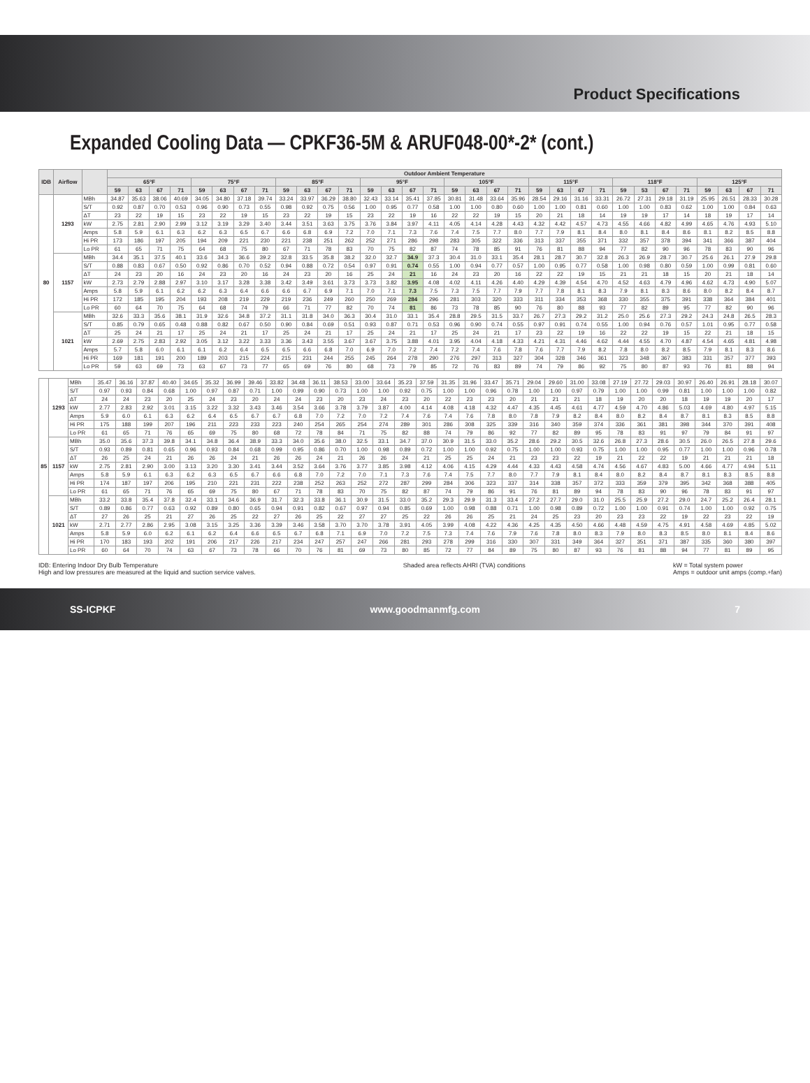Product Specifications
Expanded Cooling Data — CPKF36-5M & ARUF048-00*-2* (cont.)
| IDB | Airflow | | Outdoor Ambient Temperature | | | | | | | | | | | | | | | | | | | | | | | | | | | | | | | |
| --- | --- | --- | --- | --- | --- | --- | --- | --- | --- | --- | --- | --- | --- | --- | --- | --- | --- | --- | --- | --- | --- | --- | --- | --- | --- | --- | --- | --- | --- | --- | --- | --- | --- | --- |
| | | | 65°F | | | | 75°F | | | | 85°F | | | | 95°F | | | | 105°F | | | | 115°F | | | | 118°F | | | | 125°F | | | |
| | | | 59 | 63 | 67 | 71 | 59 | 63 | 67 | 71 | 59 | 63 | 67 | 71 | 59 | 63 | 67 | 71 | 59 | 63 | 67 | 71 | 59 | 63 | 67 | 71 | 59 | 53 | 67 | 71 | 59 | 63 | 67 | 71 |
| 80 | 1293 | MBh | 34.87 | 35.63 | 38.06 | 40.69 | 34.05 | 34.80 | 37.18 | 39.74 | 33.24 | 33.97 | 36.29 | 38.80 | 32.43 | 33.14 | 35.41 | 37.85 | 30.81 | 31.48 | 33.64 | 35.96 | 28.54 | 29.16 | 31.16 | 33.31 | 26.72 | 27.31 | 29.18 | 31.19 | 25.95 | 26.51 | 28.33 | 30.28 |
| | | S/T | 0.92 | 0.87 | 0.70 | 0.53 | 0.96 | 0.90 | 0.73 | 0.55 | 0.98 | 0.92 | 0.75 | 0.56 | 1.00 | 0.95 | 0.77 | 0.58 | 1.00 | 1.00 | 0.80 | 0.60 | 1.00 | 1.00 | 0.81 | 0.60 | 1.00 | 1.00 | 0.83 | 0.62 | 1.00 | 1.00 | 0.84 | 0.63 |
| | | ΔT | 23 | 22 | 19 | 15 | 23 | 22 | 19 | 15 | 23 | 22 | 19 | 15 | 23 | 22 | 19 | 16 | 22 | 22 | 19 | 15 | 20 | 21 | 18 | 14 | 19 | 19 | 17 | 14 | 18 | 19 | 17 | 14 |
| | | kW | 2.75 | 2.81 | 2.90 | 2.99 | 3.12 | 3.19 | 3.29 | 3.40 | 3.44 | 3.51 | 3.63 | 3.75 | 3.76 | 3.84 | 3.97 | 4.11 | 4.05 | 4.14 | 4.28 | 4.43 | 4.32 | 4.42 | 4.57 | 4.73 | 4.55 | 4.66 | 4.82 | 4.99 | 4.65 | 4.76 | 4.93 | 5.10 |
| | | Amps | 5.8 | 5.9 | 6.1 | 6.3 | 6.2 | 6.3 | 6.5 | 6.7 | 6.6 | 6.8 | 6.9 | 7.2 | 7.0 | 7.1 | 7.3 | 7.6 | 7.4 | 7.5 | 7.7 | 8.0 | 7.7 | 7.9 | 8.1 | 8.4 | 8.0 | 8.1 | 8.4 | 8.6 | 8.1 | 8.2 | 8.5 | 8.8 |
| | | Hi PR | 173 | 186 | 197 | 205 | 194 | 209 | 221 | 230 | 221 | 238 | 251 | 262 | 252 | 271 | 286 | 298 | 283 | 305 | 322 | 336 | 313 | 337 | 355 | 371 | 332 | 357 | 378 | 394 | 341 | 366 | 387 | 404 |
| | | Lo PR | 61 | 65 | 71 | 75 | 64 | 68 | 75 | 80 | 67 | 71 | 78 | 83 | 70 | 75 | 82 | 87 | 74 | 78 | 85 | 91 | 76 | 81 | 88 | 94 | 77 | 82 | 90 | 96 | 78 | 83 | 90 | 96 |
| | 1157 | MBh | 34.4 | 35.1 | 37.5 | 40.1 | 33.6 | 34.3 | 36.6 | 39.2 | 32.8 | 33.5 | 35.8 | 38.2 | 32.0 | 32.7 | 34.9 | 37.3 | 30.4 | 31.0 | 33.1 | 35.4 | 28.1 | 28.7 | 30.7 | 32.8 | 26.3 | 26.9 | 28.7 | 30.7 | 25.6 | 26.1 | 27.9 | 29.8 |
| | | S/T | 0.88 | 0.83 | 0.67 | 0.50 | 0.92 | 0.86 | 0.70 | 0.52 | 0.94 | 0.88 | 0.72 | 0.54 | 0.97 | 0.91 | 0.74 | 0.55 | 1.00 | 0.94 | 0.77 | 0.57 | 1.00 | 0.95 | 0.77 | 0.58 | 1.00 | 0.98 | 0.80 | 0.59 | 1.00 | 0.99 | 0.81 | 0.60 |
| | | ΔT | 24 | 23 | 20 | 16 | 24 | 23 | 20 | 16 | 24 | 23 | 20 | 16 | 25 | 24 | 21 | 16 | 24 | 23 | 20 | 16 | 22 | 22 | 19 | 15 | 21 | 21 | 18 | 15 | 20 | 21 | 18 | 14 |
| | | kW | 2.73 | 2.79 | 2.88 | 2.97 | 3.10 | 3.17 | 3.28 | 3.38 | 3.42 | 3.49 | 3.61 | 3.73 | 3.73 | 3.82 | 3.95 | 4.08 | 4.02 | 4.11 | 4.26 | 4.40 | 4.29 | 4.39 | 4.54 | 4.70 | 4.52 | 4.63 | 4.79 | 4.96 | 4.62 | 4.73 | 4.90 | 5.07 |
| | | Amps | 5.8 | 5.9 | 6.1 | 6.2 | 6.2 | 6.3 | 6.4 | 6.6 | 6.6 | 6.7 | 6.9 | 7.1 | 7.0 | 7.1 | 7.3 | 7.5 | 7.3 | 7.5 | 7.7 | 7.9 | 7.7 | 7.8 | 8.1 | 8.3 | 7.9 | 8.1 | 8.3 | 8.6 | 8.0 | 8.2 | 8.4 | 8.7 |
| | | Hi PR | 172 | 185 | 195 | 204 | 193 | 208 | 219 | 229 | 219 | 236 | 249 | 260 | 250 | 269 | 284 | 296 | 281 | 303 | 320 | 333 | 311 | 334 | 353 | 368 | 330 | 355 | 375 | 391 | 338 | 364 | 384 | 401 |
| | | Lo PR | 60 | 64 | 70 | 75 | 64 | 68 | 74 | 79 | 66 | 71 | 77 | 82 | 70 | 74 | 81 | 86 | 73 | 78 | 85 | 90 | 76 | 80 | 88 | 93 | 77 | 82 | 89 | 95 | 77 | 82 | 90 | 96 |
| | 1021 | MBh | 32.6 | 33.3 | 35.6 | 38.1 | 31.9 | 32.6 | 34.8 | 37.2 | 31.1 | 31.8 | 34.0 | 36.3 | 30.4 | 31.0 | 33.1 | 35.4 | 28.8 | 29.5 | 31.5 | 33.7 | 26.7 | 27.3 | 29.2 | 31.2 | 25.0 | 25.6 | 27.3 | 29.2 | 24.3 | 24.8 | 26.5 | 28.3 |
| | | S/T | 0.85 | 0.79 | 0.65 | 0.48 | 0.88 | 0.82 | 0.67 | 0.50 | 0.90 | 0.84 | 0.69 | 0.51 | 0.93 | 0.87 | 0.71 | 0.53 | 0.96 | 0.90 | 0.74 | 0.55 | 0.97 | 0.91 | 0.74 | 0.55 | 1.00 | 0.94 | 0.76 | 0.57 | 1.01 | 0.95 | 0.77 | 0.58 |
| | | ΔT | 25 | 24 | 21 | 17 | 25 | 24 | 21 | 17 | 25 | 24 | 21 | 17 | 25 | 24 | 21 | 17 | 25 | 24 | 21 | 17 | 23 | 22 | 19 | 16 | 22 | 22 | 19 | 15 | 22 | 21 | 18 | 15 |
| | | kW | 2.69 | 2.75 | 2.83 | 2.92 | 3.05 | 3.12 | 3.22 | 3.33 | 3.36 | 3.43 | 3.55 | 3.67 | 3.67 | 3.75 | 3.88 | 4.01 | 3.95 | 4.04 | 4.18 | 4.33 | 4.21 | 4.31 | 4.46 | 4.62 | 4.44 | 4.55 | 4.70 | 4.87 | 4.54 | 4.65 | 4.81 | 4.98 |
| | | Amps | 5.7 | 5.8 | 6.0 | 6.1 | 6.1 | 6.2 | 6.4 | 6.5 | 6.5 | 6.6 | 6.8 | 7.0 | 6.9 | 7.0 | 7.2 | 7.4 | 7.2 | 7.4 | 7.6 | 7.8 | 7.6 | 7.7 | 7.9 | 8.2 | 7.8 | 8.0 | 8.2 | 8.5 | 7.9 | 8.1 | 8.3 | 8.6 |
| | | Hi PR | 169 | 181 | 191 | 200 | 189 | 203 | 215 | 224 | 215 | 231 | 244 | 255 | 245 | 264 | 278 | 290 | 276 | 297 | 313 | 327 | 304 | 328 | 346 | 361 | 323 | 348 | 367 | 383 | 331 | 357 | 377 | 393 |
| | | Lo PR | 59 | 63 | 69 | 73 | 63 | 67 | 73 | 77 | 65 | 69 | 76 | 80 | 68 | 73 | 79 | 85 | 72 | 76 | 83 | 89 | 74 | 79 | 86 | 92 | 75 | 80 | 87 | 93 | 76 | 81 | 88 | 94 |
| 85 | 1293 | MBh | 35.47 | 36.16 | 37.87 | 40.40 | 34.65 | 35.32 | 36.99 | 39.46 | 33.82 | 34.48 | 36.11 | 38.53 | 33.00 | 33.64 | 35.23 | 37.59 | 31.35 | 31.96 | 33.47 | 35.71 | 29.04 | 29.60 | 31.00 | 33.08 | 27.19 | 27.72 | 29.03 | 30.97 | 26.40 | 26.91 | 28.18 | 30.07 |
| | | S/T | 0.97 | 0.93 | 0.84 | 0.68 | 1.00 | 0.97 | 0.87 | 0.71 | 1.00 | 0.99 | 0.90 | 0.73 | 1.00 | 1.00 | 0.92 | 0.75 | 1.00 | 1.00 | 0.96 | 0.78 | 1.00 | 1.00 | 0.97 | 0.79 | 1.00 | 1.00 | 0.99 | 0.81 | 1.00 | 1.00 | 1.00 | 0.82 |
| | | ΔT | 24 | 24 | 23 | 20 | 25 | 24 | 23 | 20 | 24 | 24 | 23 | 20 | 23 | 24 | 23 | 20 | 22 | 23 | 23 | 20 | 21 | 21 | 21 | 18 | 19 | 20 | 20 | 18 | 19 | 19 | 20 | 17 |
| | | kW | 2.77 | 2.83 | 2.92 | 3.01 | 3.15 | 3.22 | 3.32 | 3.43 | 3.46 | 3.54 | 3.66 | 3.78 | 3.79 | 3.87 | 4.00 | 4.14 | 4.08 | 4.18 | 4.32 | 4.47 | 4.35 | 4.45 | 4.61 | 4.77 | 4.59 | 4.70 | 4.86 | 5.03 | 4.69 | 4.80 | 4.97 | 5.15 |
| | | Amps | 5.9 | 6.0 | 6.1 | 6.3 | 6.2 | 6.4 | 6.5 | 6.7 | 6.7 | 6.8 | 7.0 | 7.2 | 7.0 | 7.2 | 7.4 | 7.6 | 7.4 | 7.6 | 7.8 | 8.0 | 7.8 | 7.9 | 8.2 | 8.4 | 8.0 | 8.2 | 8.4 | 8.7 | 8.1 | 8.3 | 8.5 | 8.8 |
| | | Hi PR | 175 | 188 | 199 | 207 | 196 | 211 | 223 | 233 | 223 | 240 | 254 | 265 | 254 | 274 | 289 | 301 | 286 | 308 | 325 | 339 | 316 | 340 | 359 | 374 | 336 | 361 | 381 | 398 | 344 | 370 | 391 | 408 |
| | | Lo PR | 61 | 65 | 71 | 76 | 65 | 69 | 75 | 80 | 68 | 72 | 78 | 84 | 71 | 75 | 82 | 88 | 74 | 79 | 86 | 92 | 77 | 82 | 89 | 95 | 78 | 83 | 91 | 97 | 79 | 84 | 91 | 97 |
| | 1157 | MBh | 35.0 | 35.6 | 37.3 | 39.8 | 34.1 | 34.8 | 36.4 | 38.9 | 33.3 | 34.0 | 35.6 | 38.0 | 32.5 | 33.1 | 34.7 | 37.0 | 30.9 | 31.5 | 33.0 | 35.2 | 28.6 | 29.2 | 30.5 | 32.6 | 26.8 | 27.3 | 28.6 | 30.5 | 26.0 | 26.5 | 27.8 | 29.6 |
| | | S/T | 0.93 | 0.89 | 0.81 | 0.65 | 0.96 | 0.93 | 0.84 | 0.68 | 0.99 | 0.95 | 0.86 | 0.70 | 1.00 | 0.98 | 0.89 | 0.72 | 1.00 | 1.00 | 0.92 | 0.75 | 1.00 | 1.00 | 0.93 | 0.75 | 1.00 | 1.00 | 0.95 | 0.77 | 1.00 | 1.00 | 0.96 | 0.78 |
| | | ΔT | 26 | 25 | 24 | 21 | 26 | 26 | 24 | 21 | 26 | 26 | 24 | 21 | 26 | 26 | 24 | 21 | 25 | 25 | 24 | 21 | 23 | 23 | 22 | 19 | 21 | 22 | 22 | 19 | 21 | 21 | 21 | 18 |
| | | kW | 2.75 | 2.81 | 2.90 | 3.00 | 3.13 | 3.20 | 3.30 | 3.41 | 3.44 | 3.52 | 3.64 | 3.76 | 3.77 | 3.85 | 3.98 | 4.12 | 4.06 | 4.15 | 4.29 | 4.44 | 4.33 | 4.43 | 4.58 | 4.74 | 4.56 | 4.67 | 4.83 | 5.00 | 4.66 | 4.77 | 4.94 | 5.11 |
| | | Amps | 5.8 | 5.9 | 6.1 | 6.3 | 6.2 | 6.3 | 6.5 | 6.7 | 6.6 | 6.8 | 7.0 | 7.2 | 7.0 | 7.1 | 7.3 | 7.6 | 7.4 | 7.5 | 7.7 | 8.0 | 7.7 | 7.9 | 8.1 | 8.4 | 8.0 | 8.2 | 8.4 | 8.7 | 8.1 | 8.3 | 8.5 | 8.8 |
| | | Hi PR | 174 | 187 | 197 | 206 | 195 | 210 | 221 | 231 | 222 | 238 | 252 | 263 | 252 | 272 | 287 | 299 | 284 | 306 | 323 | 337 | 314 | 338 | 357 | 372 | 333 | 359 | 379 | 395 | 342 | 368 | 388 | 405 |
| | | Lo PR | 61 | 65 | 71 | 76 | 65 | 69 | 75 | 80 | 67 | 71 | 78 | 83 | 70 | 75 | 82 | 87 | 74 | 79 | 86 | 91 | 76 | 81 | 89 | 94 | 78 | 83 | 90 | 96 | 78 | 83 | 91 | 97 |
| | 1021 | MBh | 33.2 | 33.8 | 35.4 | 37.8 | 32.4 | 33.1 | 34.6 | 36.9 | 31.7 | 32.3 | 33.8 | 36.1 | 30.9 | 31.5 | 33.0 | 35.2 | 29.3 | 29.9 | 31.3 | 33.4 | 27.2 | 27.7 | 29.0 | 31.0 | 25.5 | 25.9 | 27.2 | 29.0 | 24.7 | 25.2 | 26.4 | 28.1 |
| | | S/T | 0.89 | 0.86 | 0.77 | 0.63 | 0.92 | 0.89 | 0.80 | 0.65 | 0.94 | 0.91 | 0.82 | 0.67 | 0.97 | 0.94 | 0.85 | 0.69 | 1.00 | 0.98 | 0.88 | 0.71 | 1.00 | 0.98 | 0.89 | 0.72 | 1.00 | 1.00 | 0.91 | 0.74 | 1.00 | 1.00 | 0.92 | 0.75 |
| | | ΔT | 27 | 26 | 25 | 21 | 27 | 26 | 25 | 22 | 27 | 26 | 25 | 22 | 27 | 27 | 25 | 22 | 26 | 26 | 25 | 21 | 24 | 25 | 23 | 20 | 23 | 23 | 22 | 19 | 22 | 23 | 22 | 19 |
| | | kW | 2.71 | 2.77 | 2.86 | 2.95 | 3.08 | 3.15 | 3.25 | 3.36 | 3.39 | 3.46 | 3.58 | 3.70 | 3.70 | 3.78 | 3.91 | 4.05 | 3.99 | 4.08 | 4.22 | 4.36 | 4.25 | 4.35 | 4.50 | 4.66 | 4.48 | 4.59 | 4.75 | 4.91 | 4.58 | 4.69 | 4.85 | 5.02 |
| | | Amps | 5.8 | 5.9 | 6.0 | 6.2 | 6.1 | 6.2 | 6.4 | 6.6 | 6.5 | 6.7 | 6.8 | 7.1 | 6.9 | 7.0 | 7.2 | 7.5 | 7.3 | 7.4 | 7.6 | 7.9 | 7.6 | 7.8 | 8.0 | 8.3 | 7.9 | 8.0 | 8.3 | 8.5 | 8.0 | 8.1 | 8.4 | 8.6 |
| | | Hi PR | 170 | 183 | 193 | 202 | 191 | 206 | 217 | 226 | 217 | 234 | 247 | 257 | 247 | 266 | 281 | 293 | 278 | 299 | 316 | 330 | 307 | 331 | 349 | 364 | 327 | 351 | 371 | 387 | 335 | 360 | 380 | 397 |
| | | Lo PR | 60 | 64 | 70 | 74 | 63 | 67 | 73 | 78 | 66 | 70 | 76 | 81 | 69 | 73 | 80 | 85 | 72 | 77 | 84 | 89 | 75 | 80 | 87 | 93 | 76 | 81 | 88 | 94 | 77 | 81 | 89 | 95 |
IDB: Entering Indoor Dry Bulb Temperature
High and low pressures are measured at the liquid and suction service valves.
Shaded area reflects AHRI (TVA) conditions
kW = Total system power
Amps = outdoor unit amps (comp.+fan)
SS-ICPKF www.goodmanmfg.com 7